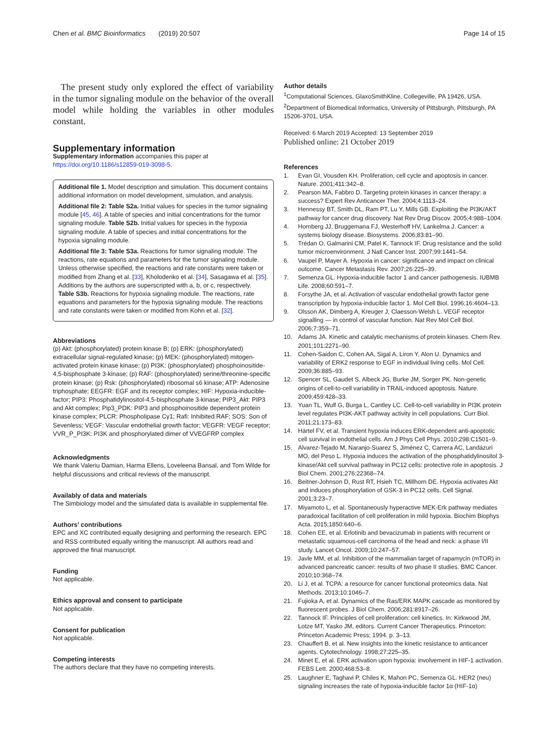Chen et al. BMC Bioinformatics (2019) 20:507 Page 14 of 15
The present study only explored the effect of variability in the tumor signaling module on the behavior of the overall model while holding the variables in other modules constant.
Supplementary information
Supplementary information accompanies this paper at https://doi.org/10.1186/s12859-019-3098-5.
Additional file 1. Model description and simulation. This document contains additional information on model development, simulation, and analysis.
Additional file 2: Table S2a. Initial values for species in the tumor signaling module [45, 46]. A table of species and initial concentrations for the tumor signaling module. Table S2b. Initial values for species in the hypoxia signaling module. A table of species and initial concentrations for the hypoxia signaling module.
Additional file 3: Table S3a. Reactions for tumor signaling module. The reactions, rate equations and parameters for the tumor signaling module. Unless otherwise specified, the reactions and rate constants were taken or modified from Zhang et al. [33], Kholodenko et al. [34], Sasagawa et al. [35]. Additions by the authors are superscripted with a, b, or c, respectively. Table S3b. Reactions for hypoxia signaling module. The reactions, rate equations and parameters for the hypoxia signaling module. The reactions and rate constants were taken or modified from Kohn et al. [32].
Abbreviations
(p) Akt: (phosphorylated) protein kinase B; (p) ERK: (phosphorylated) extracellular signal-regulated kinase; (p) MEK: (phosphorylated) mitogen-activated protein kinase kinase; (p) PI3K: (phosphorylated) phosphoinositide-4,5-bisphosphate 3-kinase; (p) RAF: (phosphorylated) serine/threonine-specific protein kinase; (p) Rsk: (phosphorylated) ribosomal s6 kinase; ATP: Adenosine triphosphate; EEGFR: EGF and its receptor complex; HIF: Hypoxia-inducible-factor; PIP3: Phosphatidylinositol-4,5-bisphosphate 3-kinase; PIP3_Akt: PIP3 and Akt complex; Pip3_PDK: PIP3 and phosphoinositide dependent protein kinase complex; PLCR: Phospholipase Cγ1; Rafi: Inhibited RAF; SOS: Son of Sevenless; VEGF: Vascular endothelial growth factor; VEGFR: VEGF receptor; VVR_P_PI3K: PI3K and phosphorylated dimer of VVEGFRP complex
Acknowledgments
We thank Valeriu Damian, Harma Ellens, Loveleena Bansal, and Tom Wilde for helpful discussions and critical reviews of the manuscript.
Availably of data and materials
The Simbiology model and the simulated data is available in supplemental file.
Authors’ contributions
EPC and XC contributed equally designing and performing the research. EPC and RSS contributed equally writing the manuscript. All authors read and approved the final manuscript.
Funding
Not applicable.
Ethics approval and consent to participate
Not applicable.
Consent for publication
Not applicable.
Competing interests
The authors declare that they have no competing interests.
Author details
<sup>1</sup> Computational Sciences, GlaxoSmithKline, Collegeville, PA 19426, USA. <sup>2</sup>Department of Biomedical Informatics, University of Pittsburgh, Pittsburgh, PA 15206-3701, USA.
Received: 6 March 2019 Accepted: 13 September 2019
Published online: 21 October 2019
References
1. Evan GI, Vousden KH. Proliferation, cell cycle and apoptosis in cancer. Nature. 2001;411:342–8.
2. Pearson MA, Fabbro D. Targeting protein kinases in cancer therapy: a success? Expert Rev Anticancer Ther. 2004;4:1113–24.
3. Hennessy BT, Smith DL, Ram PT, Lu Y, Mills GB. Exploiting the PI3K/AKT pathway for cancer drug discovery. Nat Rev Drug Discov. 2005;4:988–1004.
4. Hornberg JJ, Bruggemana FJ, Westerhoff HV, Lankelma J. Cancer: a systems biology disease. Biosystems. 2006;83:81–90.
5. Trédan O, Galmarini CM, Patel K, Tannock IF. Drug resistance and the solid tumor microenvironment. J Natl Cancer Inst. 2007;99:1441–54.
6. Vaupel P, Mayer A. Hypoxia in cancer: significance and impact on clinical outcome. Cancer Metastasis Rev. 2007;26:225–39.
7. Semenza GL. Hypoxia-inducible factor 1 and cancer pathogenesis. IUBMB Life. 2008;60:591–7.
8. Forsythe JA, et al. Activation of vascular endothelial growth factor gene transcription by hypoxia-inducible factor 1. Mol Cell Biol. 1996;16:4604–13.
9. Olsson AK, Dimberg A, Kreuger J, Claesson-Welsh L. VEGF receptor signalling — in control of vascular function. Nat Rev Mol Cell Biol. 2006;7:359–71.
10. Adams JA. Kinetic and catalytic mechanisms of protein kinases. Chem Rev. 2001;101:2271–90.
11. Cohen-Saidon C, Cohen AA, Sigal A, Liron Y, Alon U. Dynamics and variability of ERK2 response to EGF in individual living cells. Mol Cell. 2009;36:885–93.
12. Spencer SL, Gaudet S, Albeck JG, Burke JM, Sorger PK. Non-genetic origins of cell-to-cell variability in TRAIL-induced apoptosis. Nature. 2009;459:428–33.
13. Yuan TL, Wulf G, Burga L, Cantley LC. Cell-to-cell variability in PI3K protein level regulates PI3K-AKT pathway activity in cell populations. Curr Biol. 2011;21:173–83.
14. Härtel FV, et al. Transient hypoxia induces ERK-dependent anti-apoptotic cell survival in endothelial cells. Am J Phys Cell Phys. 2010;298:C1501–9.
15. Alvarez-Tejado M, Naranjo-Suarez S, Jiménez C, Carrera AC, Landázuri MO, del Peso L. Hypoxia induces the activation of the phosphatidylinositol 3-kinase/Akt cell survival pathway in PC12 cells: protective role in apoptosis. J Biol Chem. 2001;276:22368–74.
16. Beitner-Johnson D, Rust RT, Hsieh TC, Millhorn DE. Hypoxia activates Akt and induces phosphorylation of GSK-3 in PC12 cells. Cell Signal. 2001;3:23–7.
17. Miyamoto L, et al. Spontaneously hyperactive MEK-Erk pathway mediates paradoxical facilitation of cell proliferation in mild hypoxia. Biochim Biophys Acta. 2015;1850:640–6.
18. Cohen EE, et al. Erlotinib and bevacizumab in patients with recurrent or metastatic squamous-cell carcinoma of the head and neck: a phase I/II study. Lancet Oncol. 2009;10:247–57.
19. Javle MM, et al. Inhibition of the mammalian target of rapamycin (mTOR) in advanced pancreatic cancer: results of two phase II studies. BMC Cancer. 2010;10:368–74.
20. Li J, et al. TCPA: a resource for cancer functional proteomics data. Nat Methods. 2013;10:1046–7.
21. Fujioka A, et al. Dynamics of the Ras/ERK MAPK cascade as monitored by fluorescent probes. J Biol Chem. 2006;281:8917–26.
22. Tannock IF. Principles of cell proliferation: cell kinetics. In: Kirkwood JM, Lotze MT, Yasko JM, editors. Current Cancer Therapeutics. Princeton: Princeton Academic Press; 1994. p. 3–13.
23. Chauffert B, et al. New insights into the kinetic resistance to anticancer agents. Cytotechnology. 1998;27:225–35.
24. Minet E, et al. ERK activation upon hypoxia: involvement in HIF-1 activation. FEBS Lett. 2000;468:53–8.
25. Laughner E, Taghavi P, Chiles K, Mahon PC, Semenza GL. HER2 (neu) signaling increases the rate of hypoxia-inducible factor 1α (HIF-1α)